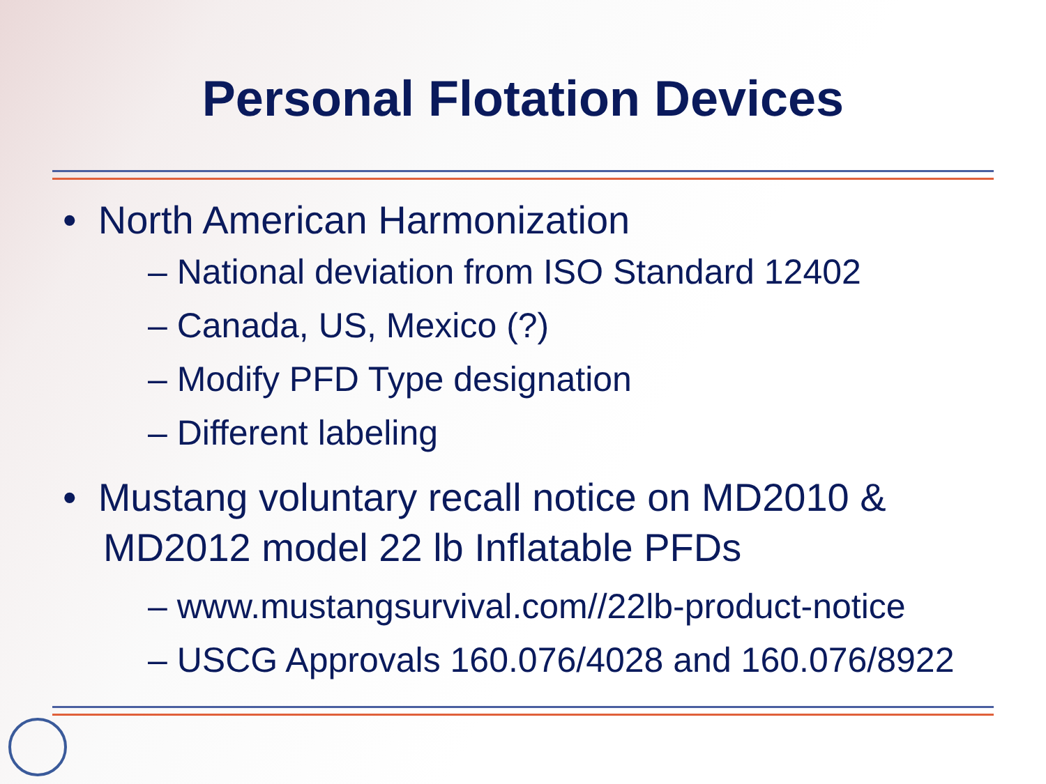Personal Flotation Devices
• North American Harmonization
– National deviation from ISO Standard 12402
– Canada, US, Mexico (?)
– Modify PFD Type designation
– Different labeling
• Mustang voluntary recall notice on MD2010 & MD2012 model 22 lb Inflatable PFDs
– www.mustangsurvival.com//22lb-product-notice
– USCG Approvals 160.076/4028 and 160.076/8922